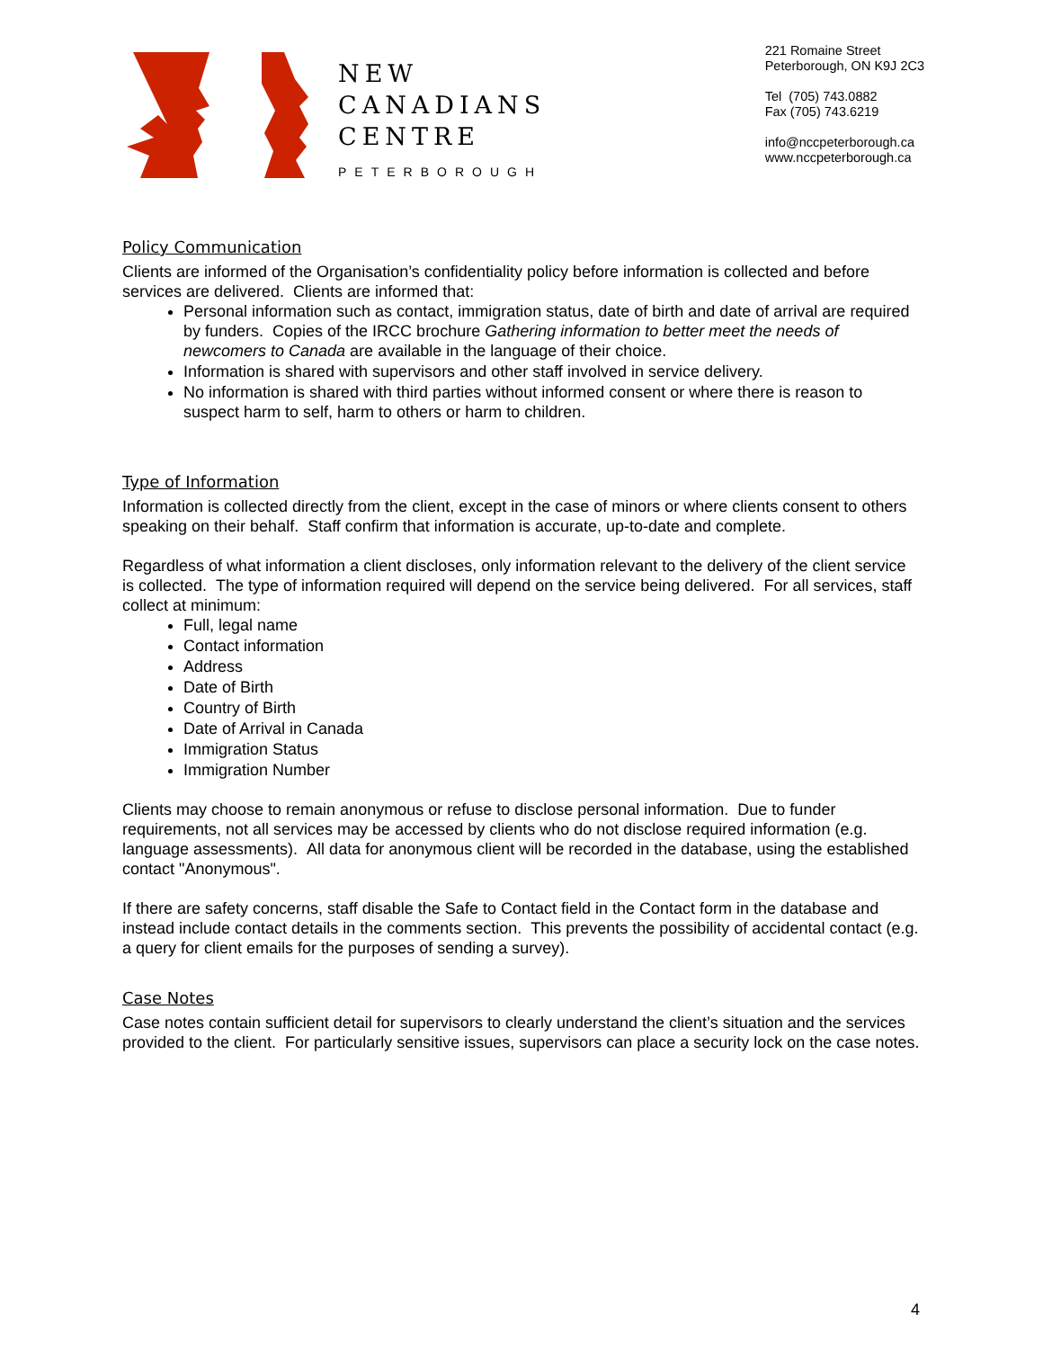NEW
CANADIANS
CENTRE
PETERBOROUGH
221 Romaine Street
Peterborough, ON K9J 2C3
Tel (705) 743.0882
Fax (705) 743.6219
info@nccpeterborough.ca
www.nccpeterborough.ca
Policy Communication
Clients are informed of the Organisation’s confidentiality policy before information is collected and before services are delivered. Clients are informed that:
Personal information such as contact, immigration status, date of birth and date of arrival are required by funders. Copies of the IRCC brochure Gathering information to better meet the needs of newcomers to Canada are available in the language of their choice.
Information is shared with supervisors and other staff involved in service delivery.
No information is shared with third parties without informed consent or where there is reason to suspect harm to self, harm to others or harm to children.
Type of Information
Information is collected directly from the client, except in the case of minors or where clients consent to others speaking on their behalf. Staff confirm that information is accurate, up-to-date and complete.
Regardless of what information a client discloses, only information relevant to the delivery of the client service is collected. The type of information required will depend on the service being delivered. For all services, staff collect at minimum:
Full, legal name
Contact information
Address
Date of Birth
Country of Birth
Date of Arrival in Canada
Immigration Status
Immigration Number
Clients may choose to remain anonymous or refuse to disclose personal information. Due to funder requirements, not all services may be accessed by clients who do not disclose required information (e.g. language assessments). All data for anonymous client will be recorded in the database, using the established contact "Anonymous".
If there are safety concerns, staff disable the Safe to Contact field in the Contact form in the database and instead include contact details in the comments section. This prevents the possibility of accidental contact (e.g. a query for client emails for the purposes of sending a survey).
Case Notes
Case notes contain sufficient detail for supervisors to clearly understand the client’s situation and the services provided to the client. For particularly sensitive issues, supervisors can place a security lock on the case notes.
4